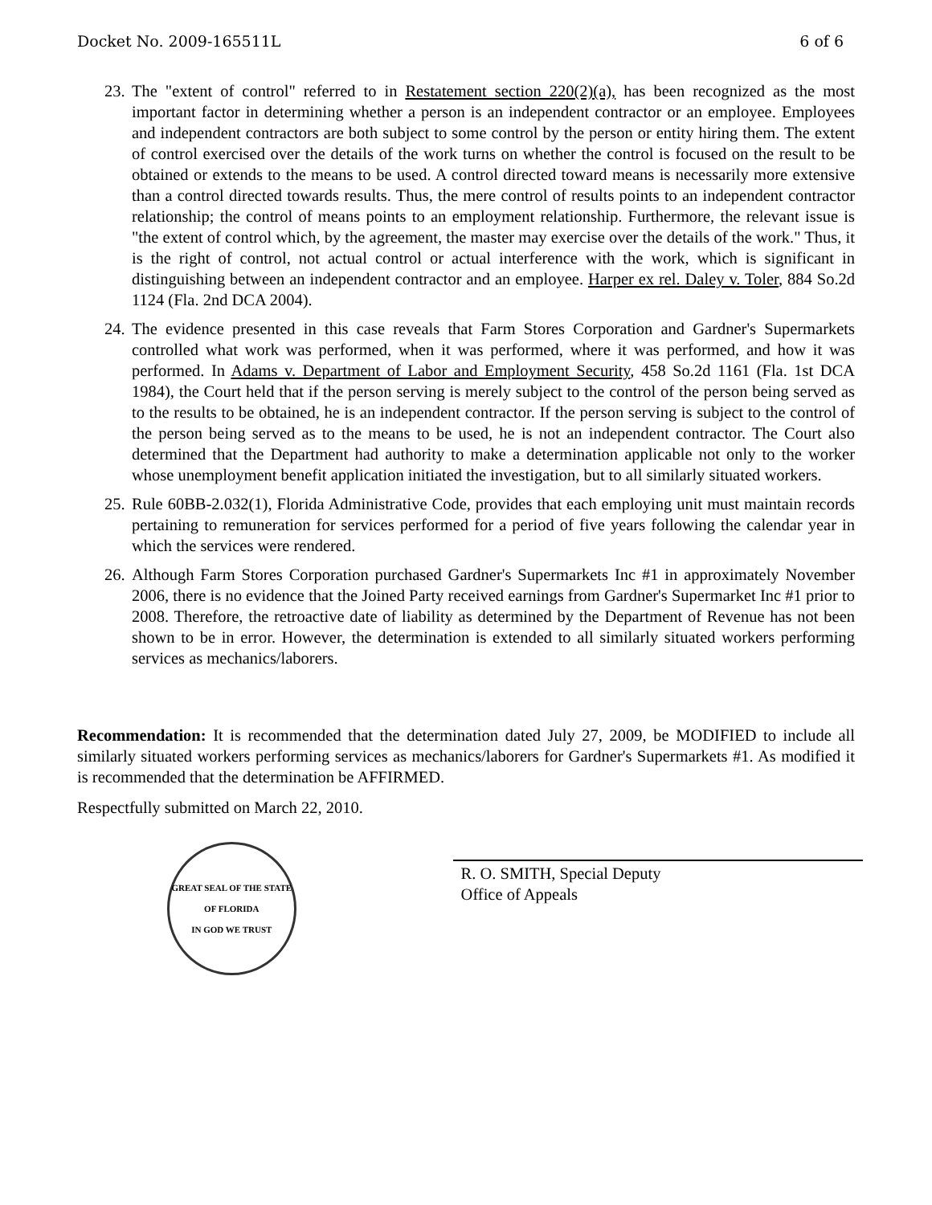Docket No. 2009-165511L 6 of 6
23. The "extent of control" referred to in Restatement section 220(2)(a), has been recognized as the most important factor in determining whether a person is an independent contractor or an employee. Employees and independent contractors are both subject to some control by the person or entity hiring them. The extent of control exercised over the details of the work turns on whether the control is focused on the result to be obtained or extends to the means to be used. A control directed toward means is necessarily more extensive than a control directed towards results. Thus, the mere control of results points to an independent contractor relationship; the control of means points to an employment relationship. Furthermore, the relevant issue is "the extent of control which, by the agreement, the master may exercise over the details of the work." Thus, it is the right of control, not actual control or actual interference with the work, which is significant in distinguishing between an independent contractor and an employee. Harper ex rel. Daley v. Toler, 884 So.2d 1124 (Fla. 2nd DCA 2004).
24. The evidence presented in this case reveals that Farm Stores Corporation and Gardner's Supermarkets controlled what work was performed, when it was performed, where it was performed, and how it was performed. In Adams v. Department of Labor and Employment Security, 458 So.2d 1161 (Fla. 1st DCA 1984), the Court held that if the person serving is merely subject to the control of the person being served as to the results to be obtained, he is an independent contractor. If the person serving is subject to the control of the person being served as to the means to be used, he is not an independent contractor. The Court also determined that the Department had authority to make a determination applicable not only to the worker whose unemployment benefit application initiated the investigation, but to all similarly situated workers.
25. Rule 60BB-2.032(1), Florida Administrative Code, provides that each employing unit must maintain records pertaining to remuneration for services performed for a period of five years following the calendar year in which the services were rendered.
26. Although Farm Stores Corporation purchased Gardner's Supermarkets Inc #1 in approximately November 2006, there is no evidence that the Joined Party received earnings from Gardner's Supermarket Inc #1 prior to 2008. Therefore, the retroactive date of liability as determined by the Department of Revenue has not been shown to be in error. However, the determination is extended to all similarly situated workers performing services as mechanics/laborers.
Recommendation: It is recommended that the determination dated July 27, 2009, be MODIFIED to include all similarly situated workers performing services as mechanics/laborers for Gardner's Supermarkets #1. As modified it is recommended that the determination be AFFIRMED.
Respectfully submitted on March 22, 2010.
GREAT SEAL OF THE STATE OF FLORIDA
IN GOD WE TRUST
R. O. SMITH, Special Deputy
Office of Appeals